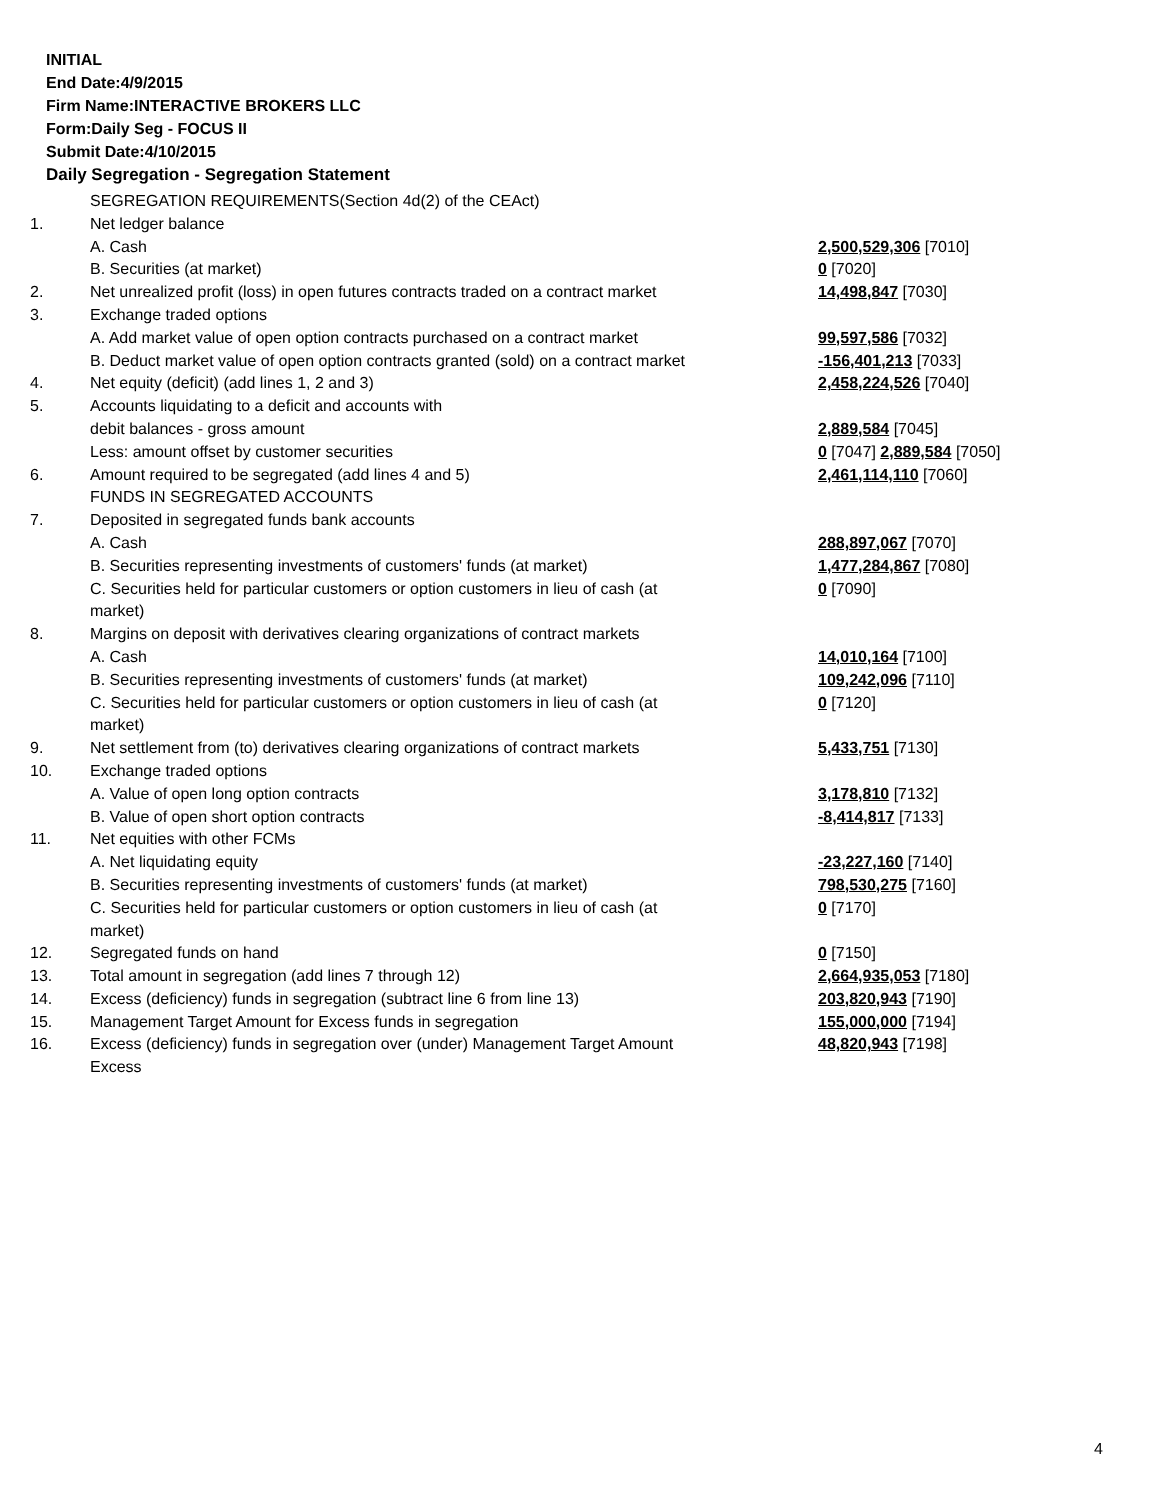INITIAL
End Date:4/9/2015
Firm Name:INTERACTIVE BROKERS LLC
Form:Daily Seg - FOCUS II
Submit Date:4/10/2015
Daily Segregation - Segregation Statement
| | SEGREGATION REQUIREMENTS(Section 4d(2) of the CEAct) | |
| 1. | Net ledger balance | |
| | A. Cash | 2,500,529,306 [7010] |
| | B. Securities (at market) | 0 [7020] |
| 2. | Net unrealized profit (loss) in open futures contracts traded on a contract market | 14,498,847 [7030] |
| 3. | Exchange traded options | |
| | A. Add market value of open option contracts purchased on a contract market | 99,597,586 [7032] |
| | B. Deduct market value of open option contracts granted (sold) on a contract market | -156,401,213 [7033] |
| 4. | Net equity (deficit) (add lines 1, 2 and 3) | 2,458,224,526 [7040] |
| 5. | Accounts liquidating to a deficit and accounts with | |
| | debit balances - gross amount | 2,889,584 [7045] |
| | Less: amount offset by customer securities | 0 [7047] 2,889,584 [7050] |
| 6. | Amount required to be segregated (add lines 4 and 5) | 2,461,114,110 [7060] |
| | FUNDS IN SEGREGATED ACCOUNTS | |
| 7. | Deposited in segregated funds bank accounts | |
| | A. Cash | 288,897,067 [7070] |
| | B. Securities representing investments of customers' funds (at market) | 1,477,284,867 [7080] |
| | C. Securities held for particular customers or option customers in lieu of cash (at market) | 0 [7090] |
| 8. | Margins on deposit with derivatives clearing organizations of contract markets | |
| | A. Cash | 14,010,164 [7100] |
| | B. Securities representing investments of customers' funds (at market) | 109,242,096 [7110] |
| | C. Securities held for particular customers or option customers in lieu of cash (at market) | 0 [7120] |
| 9. | Net settlement from (to) derivatives clearing organizations of contract markets | 5,433,751 [7130] |
| 10. | Exchange traded options | |
| | A. Value of open long option contracts | 3,178,810 [7132] |
| | B. Value of open short option contracts | -8,414,817 [7133] |
| 11. | Net equities with other FCMs | |
| | A. Net liquidating equity | -23,227,160 [7140] |
| | B. Securities representing investments of customers' funds (at market) | 798,530,275 [7160] |
| | C. Securities held for particular customers or option customers in lieu of cash (at market) | 0 [7170] |
| 12. | Segregated funds on hand | 0 [7150] |
| 13. | Total amount in segregation (add lines 7 through 12) | 2,664,935,053 [7180] |
| 14. | Excess (deficiency) funds in segregation (subtract line 6 from line 13) | 203,820,943 [7190] |
| 15. | Management Target Amount for Excess funds in segregation | 155,000,000 [7194] |
| 16. | Excess (deficiency) funds in segregation over (under) Management Target Amount Excess | 48,820,943 [7198] |
4